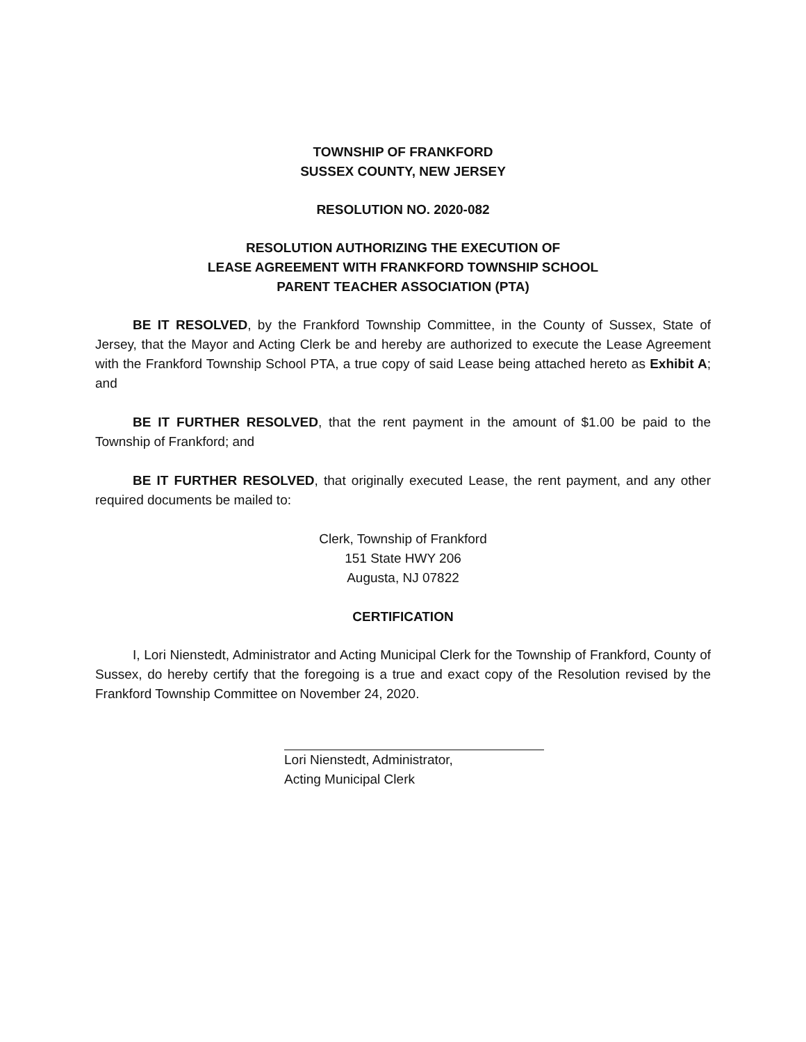TOWNSHIP OF FRANKFORD
SUSSEX COUNTY, NEW JERSEY
RESOLUTION NO. 2020-082
RESOLUTION AUTHORIZING THE EXECUTION OF
LEASE AGREEMENT WITH FRANKFORD TOWNSHIP SCHOOL
PARENT TEACHER ASSOCIATION (PTA)
BE IT RESOLVED, by the Frankford Township Committee, in the County of Sussex, State of Jersey, that the Mayor and Acting Clerk be and hereby are authorized to execute the Lease Agreement with the Frankford Township School PTA, a true copy of said Lease being attached hereto as Exhibit A; and
BE IT FURTHER RESOLVED, that the rent payment in the amount of $1.00 be paid to the Township of Frankford; and
BE IT FURTHER RESOLVED, that originally executed Lease, the rent payment, and any other required documents be mailed to:
Clerk, Township of Frankford
151 State HWY 206
Augusta, NJ 07822
CERTIFICATION
I, Lori Nienstedt, Administrator and Acting Municipal Clerk for the Township of Frankford, County of Sussex, do hereby certify that the foregoing is a true and exact copy of the Resolution revised by the Frankford Township Committee on November 24, 2020.
Lori Nienstedt, Administrator,
Acting Municipal Clerk